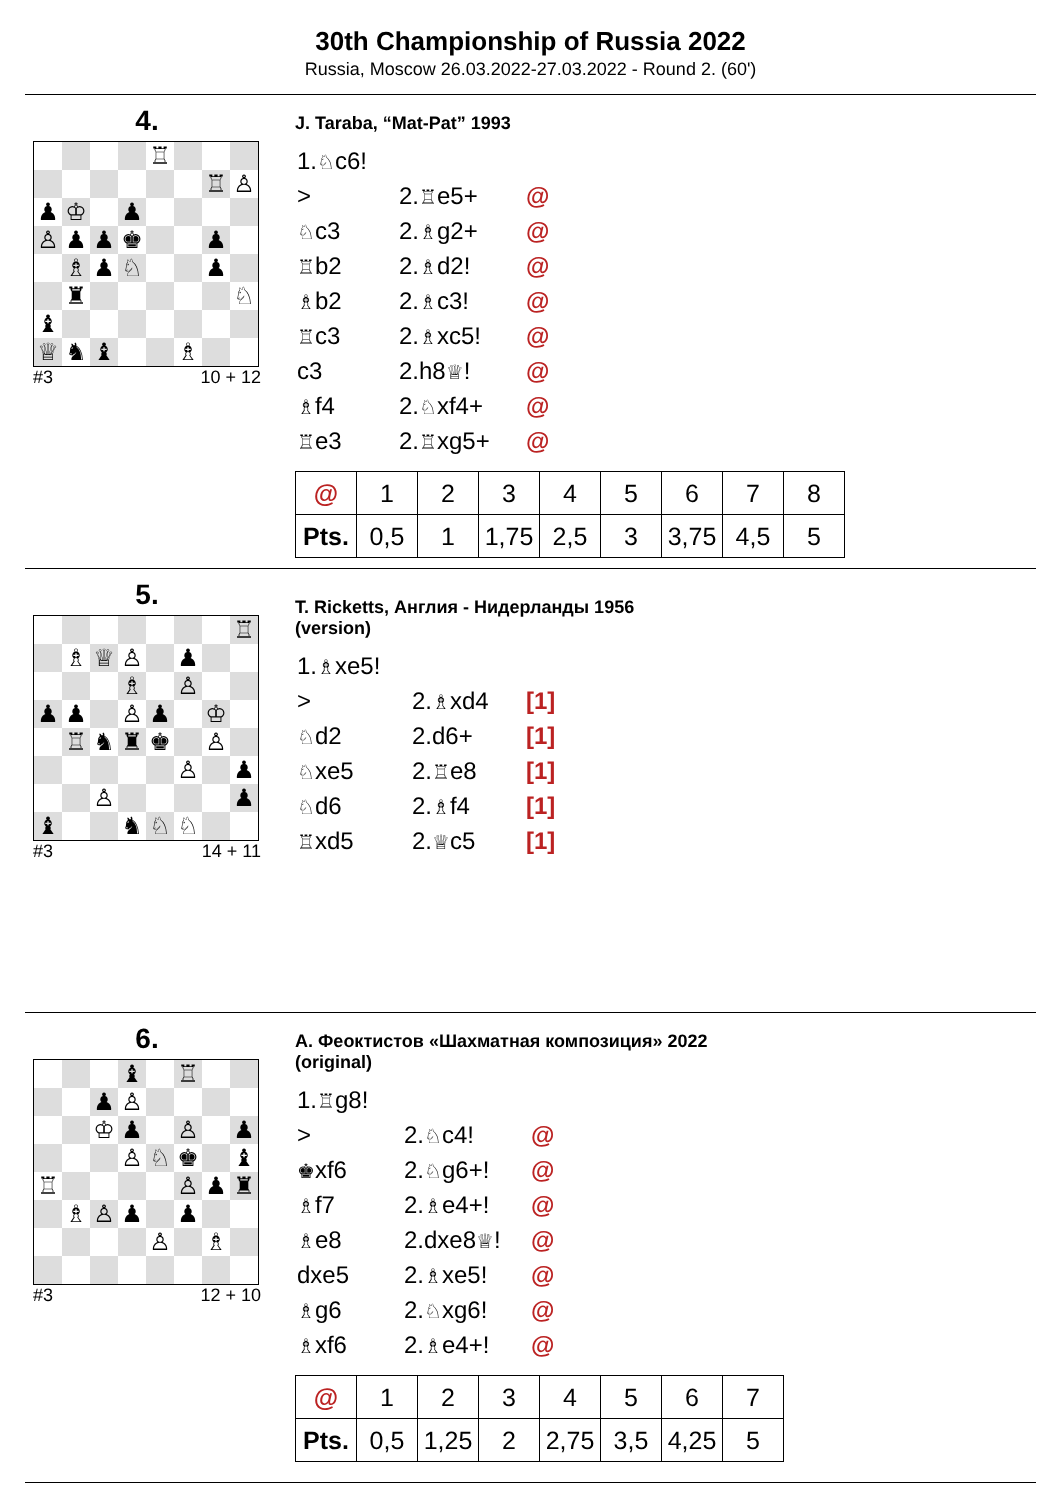30th Championship of Russia 2022
Russia, Moscow 26.03.2022-27.03.2022 - Round 2. (60')
4.
| | | | | ♖ | | | |
| | | | | | | ♖ | ♙ |
| ♟ | ♔ | | ♟ | | | | |
| ♙ | ♟ | ♟ | ♚ | | | ♟ | |
| | ♗ | ♟ | ♘ | | | ♟ | |
| | ♜ | | | | | | ♘ |
| ♝ | | | | | | | |
| ♕ | ♞ | ♝ | | | ♗ | | |
#3 10 + 12
J. Taraba, “Mat-Pat” 1993
| 1. ♘ c6! | | |
| > | 2. ♖ e5+ | @ |
| ♘ c3 | 2. ♗ g2+ | @ |
| ♖ b2 | 2. ♗ d2! | @ |
| ♗ b2 | 2. ♗ c3! | @ |
| ♖ c3 | 2. ♗ xc5! | @ |
| c3 | 2.h8 ♕ ! | @ |
| ♗ f4 | 2. ♘ xf4+ | @ |
| ♖ e3 | 2. ♖ xg5+ | @ |
| @ | 1 | 2 | 3 | 4 | 5 | 6 | 7 | 8 |
| Pts. | 0,5 | 1 | 1,75 | 2,5 | 3 | 3,75 | 4,5 | 5 |
5.
| | | | | | | | ♖ |
| | ♗ | ♕ | ♙ | | ♟ | | |
| | | | ♗ | | ♙ | | |
| ♟ | ♟ | | ♙ | ♟ | | ♔ | |
| | ♖ | ♞ | ♜ | ♚ | | ♙ | |
| | | | | | ♙ | | ♟ |
| | | ♙ | | | | | ♟ |
| ♝ | | | ♞ | ♘ | ♘ | | |
#3 14 + 11
T. Ricketts, Англия - Нидерланды 1956
(version)
| 1. ♗ xe5! | | |
| > | 2. ♗ xd4 | [1] |
| ♘ d2 | 2.d6+ | [1] |
| ♘ xe5 | 2. ♖ e8 | [1] |
| ♘ d6 | 2. ♗ f4 | [1] |
| ♖ xd5 | 2. ♕ c5 | [1] |
6.
| | | | ♝ | | ♖ | | |
| | | ♟ | ♙ | | | | |
| | | ♔ | ♟ | | ♙ | | ♟ |
| | | | ♙ | ♘ | ♚ | | ♝ |
| ♖ | | | | | ♙ | ♟ | ♜ |
| | ♗ | ♙ | ♟ | | ♟ | | |
| | | | | ♙ | | ♗ | |
#3 12 + 10
А. Феоктистов «Шахматная композиция» 2022
(original)
| 1. ♖ g8! | | |
| > | 2. ♘ c4! | @ |
| ♚ xf6 | 2. ♘ g6+! | @ |
| ♗ f7 | 2. ♗ e4+! | @ |
| ♗ e8 | 2.dxe8 ♕ ! | @ |
| dxe5 | 2. ♗ xe5! | @ |
| ♗ g6 | 2. ♘ xg6! | @ |
| ♗ xf6 | 2. ♗ e4+! | @ |
| @ | 1 | 2 | 3 | 4 | 5 | 6 | 7 |
| Pts. | 0,5 | 1,25 | 2 | 2,75 | 3,5 | 4,25 | 5 |